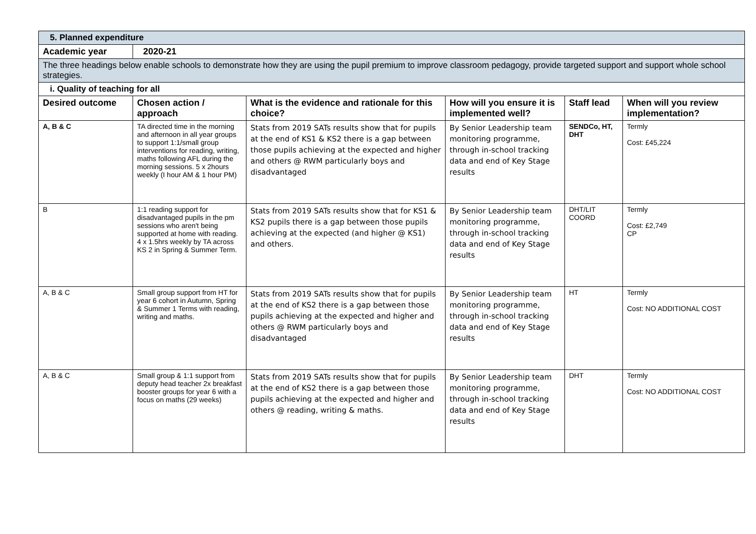| 5. Planned expenditure | | | | | |
| Academic year | 2020-21 | | | | |
| The three headings below enable schools to demonstrate how they are using the pupil premium to improve classroom pedagogy, provide targeted support and support whole school strategies. | | | | | |
| i. Quality of teaching for all | | | | | |
| Desired outcome | Chosen action / approach | What is the evidence and rationale for this choice? | How will you ensure it is implemented well? | Staff lead | When will you review implementation? |
| A, B & C | TA directed time in the morning and afternoon in all year groups to support 1:1/small group interventions for reading, writing, maths following AFL during the morning sessions. 5 x 2hours weekly (I hour AM & 1 hour PM) | Stats from 2019 SATs results show that for pupils at the end of KS1 & KS2 there is a gap between those pupils achieving at the expected and higher and others @ RWM particularly boys and disadvantaged | By Senior Leadership team monitoring programme, through in-school tracking data and end of Key Stage results | SENDCo, HT, DHT | Termly Cost: £45,224 |
| B | 1:1 reading support for disadvantaged pupils in the pm sessions who aren't being supported at home with reading. 4 x 1.5hrs weekly by TA across KS 2 in Spring & Summer Term. | Stats from 2019 SATs results show that for KS1 & KS2 pupils there is a gap between those pupils achieving at the expected (and higher @ KS1) and others. | By Senior Leadership team monitoring programme, through in-school tracking data and end of Key Stage results | DHT/LIT COORD | Termly Cost: £2,749 CP |
| A, B & C | Small group support from HT for year 6 cohort in Autumn, Spring & Summer 1 Terms with reading, writing and maths. | Stats from 2019 SATs results show that for pupils at the end of KS2 there is a gap between those pupils achieving at the expected and higher and others @ RWM particularly boys and disadvantaged | By Senior Leadership team monitoring programme, through in-school tracking data and end of Key Stage results | HT | Termly Cost: NO ADDITIONAL COST |
| A, B & C | Small group & 1:1 support from deputy head teacher 2x breakfast booster groups for year 6 with a focus on maths (29 weeks) | Stats from 2019 SATs results show that for pupils at the end of KS2 there is a gap between those pupils achieving at the expected and higher and others @ reading, writing & maths. | By Senior Leadership team monitoring programme, through in-school tracking data and end of Key Stage results | DHT | Termly Cost: NO ADDITIONAL COST |